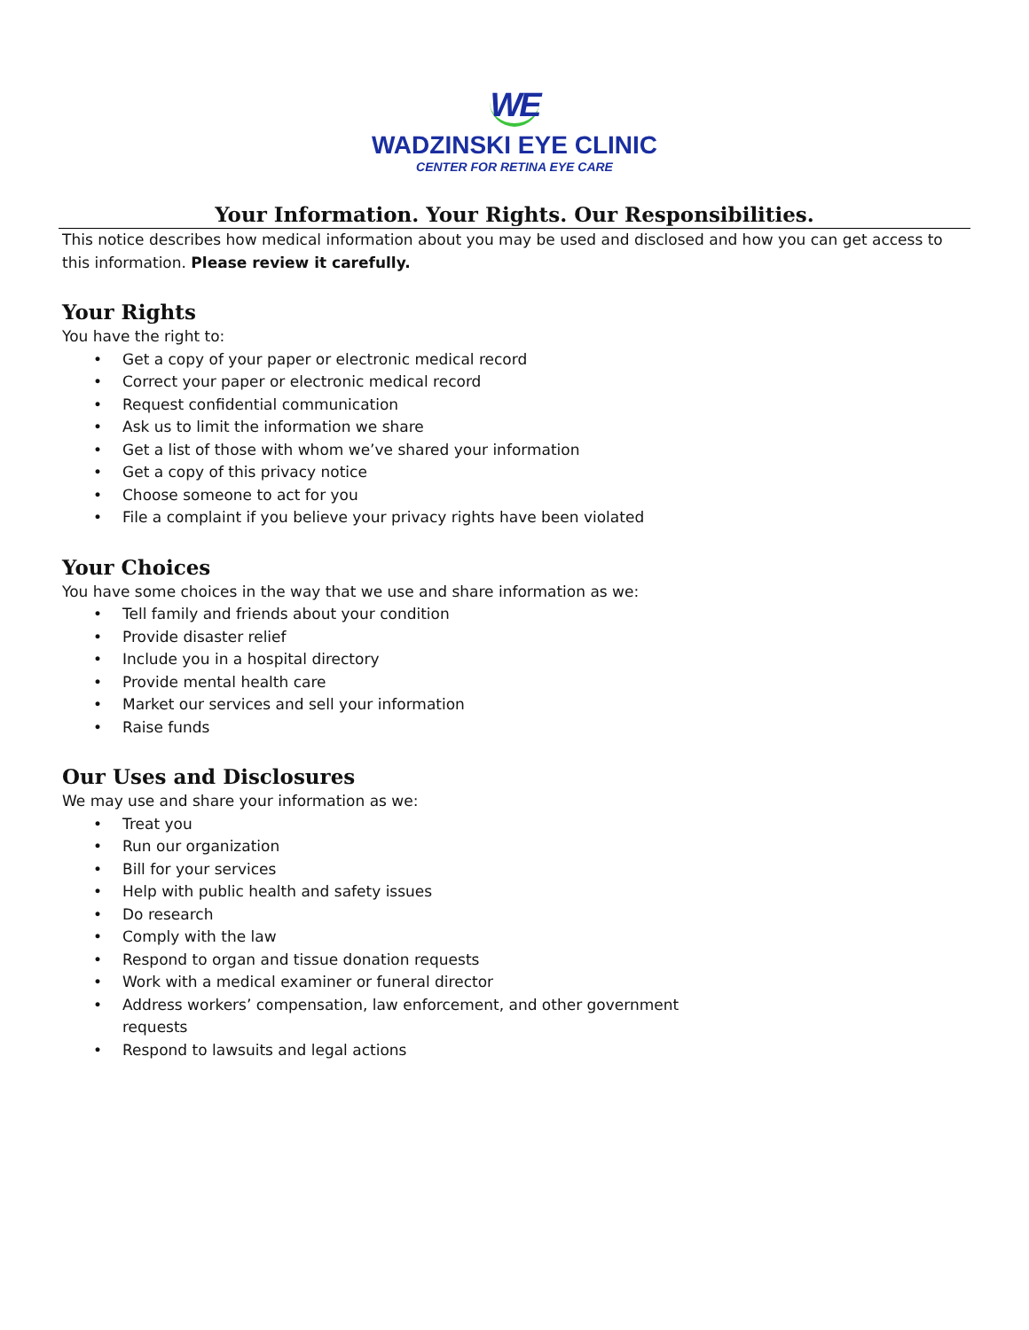WE
WADZINSKI EYE CLINIC
CENTER FOR RETINA EYE CARE
Your Information. Your Rights. Our Responsibilities.
This notice describes how medical information about you may be used and disclosed and how you can get access to this information. Please review it carefully.
Your Rights
You have the right to:
• Get a copy of your paper or electronic medical record
• Correct your paper or electronic medical record
• Request confidential communication
• Ask us to limit the information we share
• Get a list of those with whom we’ve shared your information
• Get a copy of this privacy notice
• Choose someone to act for you
• File a complaint if you believe your privacy rights have been violated
Your Choices
You have some choices in the way that we use and share information as we:
• Tell family and friends about your condition
• Provide disaster relief
• Include you in a hospital directory
• Provide mental health care
• Market our services and sell your information
• Raise funds
Our Uses and Disclosures
We may use and share your information as we:
• Treat you
• Run our organization
• Bill for your services
• Help with public health and safety issues
• Do research
• Comply with the law
• Respond to organ and tissue donation requests
• Work with a medical examiner or funeral director
• Address workers’ compensation, law enforcement, and other government requests
• Respond to lawsuits and legal actions